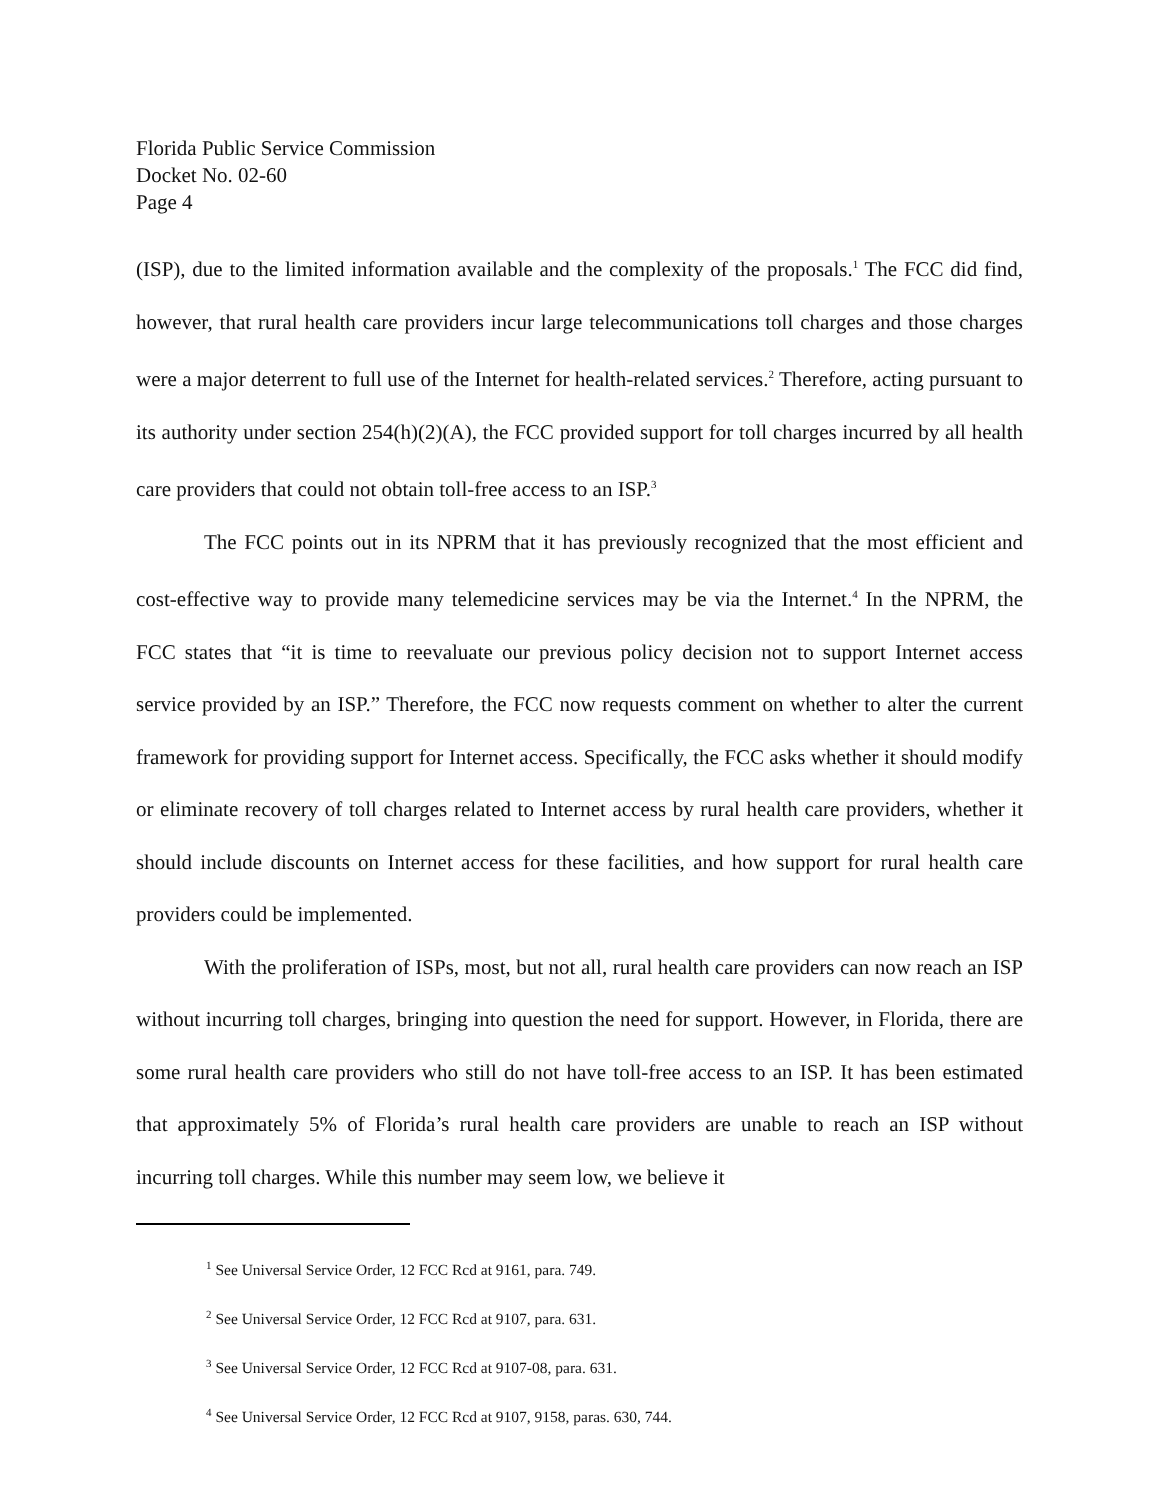Florida Public Service Commission
Docket No. 02-60
Page 4
(ISP), due to the limited information available and the complexity of the proposals.<sup>1</sup> The FCC did find, however, that rural health care providers incur large telecommunications toll charges and those charges were a major deterrent to full use of the Internet for health-related services.<sup>2</sup> Therefore, acting pursuant to its authority under section 254(h)(2)(A), the FCC provided support for toll charges incurred by all health care providers that could not obtain toll-free access to an ISP.<sup>3</sup>
The FCC points out in its NPRM that it has previously recognized that the most efficient and cost-effective way to provide many telemedicine services may be via the Internet.<sup>4</sup> In the NPRM, the FCC states that “it is time to reevaluate our previous policy decision not to support Internet access service provided by an ISP.” Therefore, the FCC now requests comment on whether to alter the current framework for providing support for Internet access. Specifically, the FCC asks whether it should modify or eliminate recovery of toll charges related to Internet access by rural health care providers, whether it should include discounts on Internet access for these facilities, and how support for rural health care providers could be implemented.
With the proliferation of ISPs, most, but not all, rural health care providers can now reach an ISP without incurring toll charges, bringing into question the need for support. However, in Florida, there are some rural health care providers who still do not have toll-free access to an ISP. It has been estimated that approximately 5% of Florida’s rural health care providers are unable to reach an ISP without incurring toll charges. While this number may seem low, we believe it
<sup>1</sup> See Universal Service Order, 12 FCC Rcd at 9161, para. 749.
<sup>2</sup> See Universal Service Order, 12 FCC Rcd at 9107, para. 631.
<sup>3</sup> See Universal Service Order, 12 FCC Rcd at 9107-08, para. 631.
<sup>4</sup> See Universal Service Order, 12 FCC Rcd at 9107, 9158, paras. 630, 744.